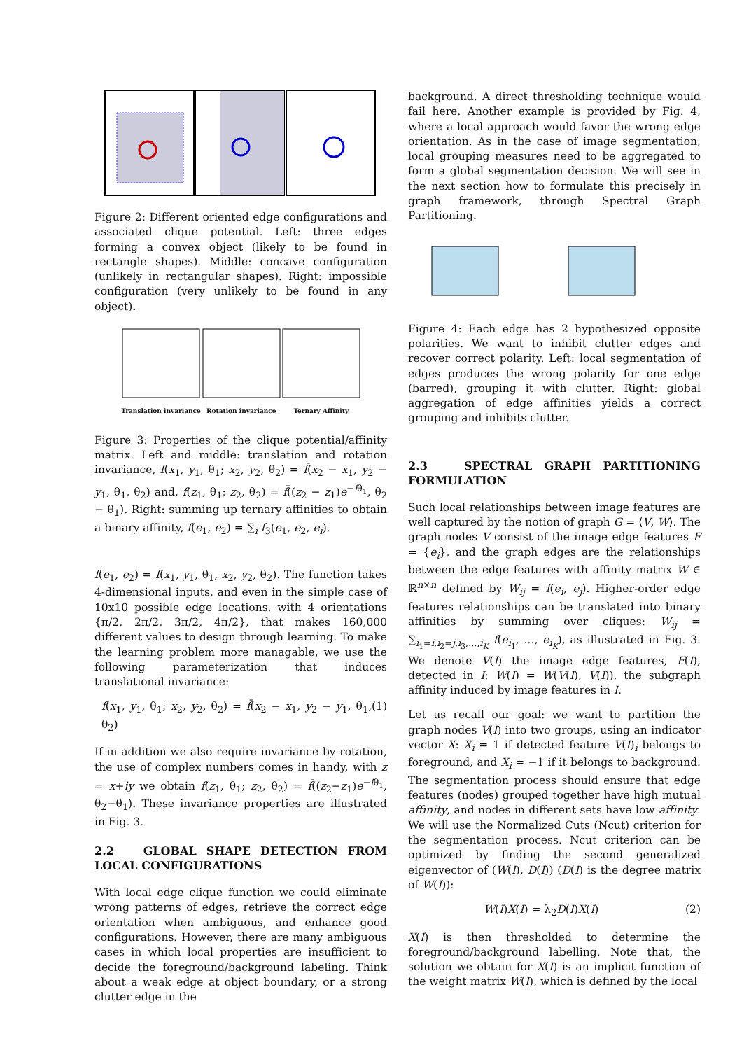Figure 2: Different oriented edge configurations and associated clique potential. Left: three edges forming a convex object (likely to be found in rectangle shapes). Middle: concave configuration (unlikely in rectangular shapes). Right: impossible configuration (very unlikely to be found in any object).
Translation invariance Rotation invariance Ternary Affinity
Figure 3: Properties of the clique potential/affinity matrix. Left and middle: translation and rotation invariance, f(x<sub>1</sub>, y<sub>1</sub>, θ<sub>1</sub>; x<sub>2</sub>, y<sub>2</sub>, θ<sub>2</sub>) = f̄(x<sub>2</sub> − x<sub>1</sub>, y<sub>2</sub> − y<sub>1</sub>, θ<sub>1</sub>, θ<sub>2</sub>) and, f(z<sub>1</sub>, θ<sub>1</sub>; z<sub>2</sub>, θ<sub>2</sub>) = f̄((z<sub>2</sub> − z<sub>1</sub>)e<sup>−iθ<sub>1</sub></sup>, θ<sub>2</sub> − θ<sub>1</sub>). Right: summing up ternary affinities to obtain a binary affinity, f(e<sub>1</sub>, e<sub>2</sub>) = ∑<sub>i</sub> f<sub>3</sub>(e<sub>1</sub>, e<sub>2</sub>, e<sub>i</sub>).
f(e<sub>1</sub>, e<sub>2</sub>) = f(x<sub>1</sub>, y<sub>1</sub>, θ<sub>1</sub>, x<sub>2</sub>, y<sub>2</sub>, θ<sub>2</sub>). The function takes 4-dimensional inputs, and even in the simple case of 10x10 possible edge locations, with 4 orientations {π/2, 2π/2, 3π/2, 4π/2}, that makes 160,000 different values to design through learning. To make the learning problem more managable, we use the following parameterization that induces translational invariance:
f(x<sub>1</sub>, y<sub>1</sub>, θ<sub>1</sub>; x<sub>2</sub>, y<sub>2</sub>, θ<sub>2</sub>) = f̄(x<sub>2</sub> − x<sub>1</sub>, y<sub>2</sub> − y<sub>1</sub>, θ<sub>1</sub>, θ<sub>2</sub>) (1)
If in addition we also require invariance by rotation, the use of complex numbers comes in handy, with z = x+iy we obtain f(z<sub>1</sub>, θ<sub>1</sub>; z<sub>2</sub>, θ<sub>2</sub>) = f̄((z<sub>2</sub>−z<sub>1</sub>)e<sup>−iθ<sub>1</sub></sup>, θ<sub>2</sub>−θ<sub>1</sub>). These invariance properties are illustrated in Fig. 3.
2.2 GLOBAL SHAPE DETECTION FROM LOCAL CONFIGURATIONS
With local edge clique function we could eliminate wrong patterns of edges, retrieve the correct edge orientation when ambiguous, and enhance good configurations. However, there are many ambiguous cases in which local properties are insufficient to decide the foreground/background labeling. Think about a weak edge at object boundary, or a strong clutter edge in the
background. A direct thresholding technique would fail here. Another example is provided by Fig. 4, where a local approach would favor the wrong edge orientation. As in the case of image segmentation, local grouping measures need to be aggregated to form a global segmentation decision. We will see in the next section how to formulate this precisely in graph framework, through Spectral Graph Partitioning.
Figure 4: Each edge has 2 hypothesized opposite polarities. We want to inhibit clutter edges and recover correct polarity. Left: local segmentation of edges produces the wrong polarity for one edge (barred), grouping it with clutter. Right: global aggregation of edge affinities yields a correct grouping and inhibits clutter.
2.3 SPECTRAL GRAPH PARTITIONING FORMULATION
Such local relationships between image features are well captured by the notion of graph G = ⟨V, W⟩. The graph nodes V consist of the image edge features F = {e<sub>i</sub>}, and the graph edges are the relationships between the edge features with affinity matrix W ∈ ℝ<sup>n×n</sup> defined by W<sub>ij</sub> = f(e<sub>i</sub>, e<sub>j</sub>). Higher-order edge features relationships can be translated into binary affinities by summing over cliques: W<sub>ij</sub> = ∑<sub>i<sub>1</sub>=i,i<sub>2</sub>=j,i<sub>3</sub>,...,i<sub>K</sub></sub> f(e<sub>i<sub>1</sub></sub>, ..., e<sub>i<sub>K</sub></sub>), as illustrated in Fig. 3. We denote V(I) the image edge features, F(I), detected in I; W(I) = W(V(I), V(I)), the subgraph affinity induced by image features in I.
Let us recall our goal: we want to partition the graph nodes V(I) into two groups, using an indicator vector X: X<sub>i</sub> = 1 if detected feature V(I)<sub>i</sub> belongs to foreground, and X<sub>i</sub> = −1 if it belongs to background. The segmentation process should ensure that edge features (nodes) grouped together have high mutual affinity, and nodes in different sets have low affinity. We will use the Normalized Cuts (Ncut) criterion for the segmentation process. Ncut criterion can be optimized by finding the second generalized eigenvector of (W(I), D(I)) (D(I) is the degree matrix of W(I)):
W(I)X(I) = λ<sub>2</sub>D(I)X(I) (2)
X(I) is then thresholded to determine the foreground/background labelling. Note that, the solution we obtain for X(I) is an implicit function of the weight matrix W(I), which is defined by the local